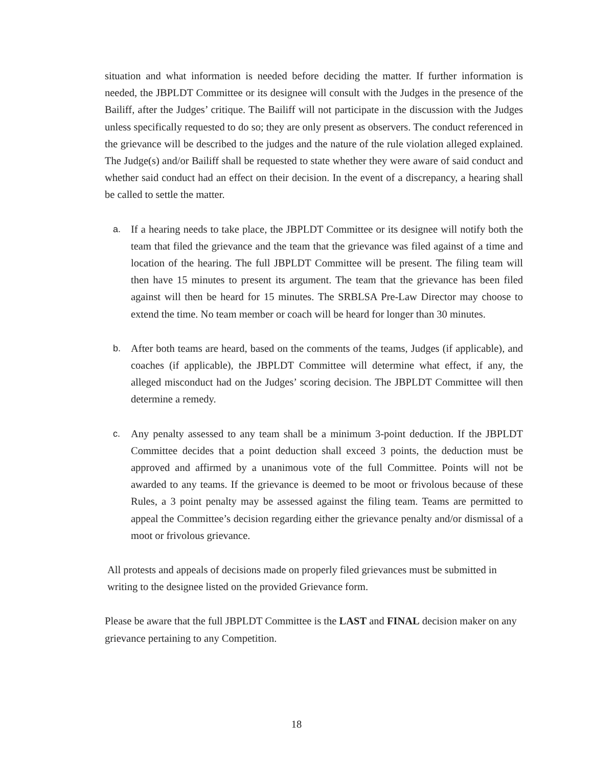situation and what information is needed before deciding the matter. If further information is needed, the JBPLDT Committee or its designee will consult with the Judges in the presence of the Bailiff, after the Judges’ critique. The Bailiff will not participate in the discussion with the Judges unless specifically requested to do so; they are only present as observers. The conduct referenced in the grievance will be described to the judges and the nature of the rule violation alleged explained. The Judge(s) and/or Bailiff shall be requested to state whether they were aware of said conduct and whether said conduct had an effect on their decision. In the event of a discrepancy, a hearing shall be called to settle the matter.
a. If a hearing needs to take place, the JBPLDT Committee or its designee will notify both the team that filed the grievance and the team that the grievance was filed against of a time and location of the hearing. The full JBPLDT Committee will be present. The filing team will then have 15 minutes to present its argument. The team that the grievance has been filed against will then be heard for 15 minutes. The SRBLSA Pre-Law Director may choose to extend the time. No team member or coach will be heard for longer than 30 minutes.
b. After both teams are heard, based on the comments of the teams, Judges (if applicable), and coaches (if applicable), the JBPLDT Committee will determine what effect, if any, the alleged misconduct had on the Judges’ scoring decision. The JBPLDT Committee will then determine a remedy.
c. Any penalty assessed to any team shall be a minimum 3-point deduction. If the JBPLDT Committee decides that a point deduction shall exceed 3 points, the deduction must be approved and affirmed by a unanimous vote of the full Committee. Points will not be awarded to any teams. If the grievance is deemed to be moot or frivolous because of these Rules, a 3 point penalty may be assessed against the filing team. Teams are permitted to appeal the Committee’s decision regarding either the grievance penalty and/or dismissal of a moot or frivolous grievance.
All protests and appeals of decisions made on properly filed grievances must be submitted in writing to the designee listed on the provided Grievance form.
Please be aware that the full JBPLDT Committee is the LAST and FINAL decision maker on any grievance pertaining to any Competition.
18